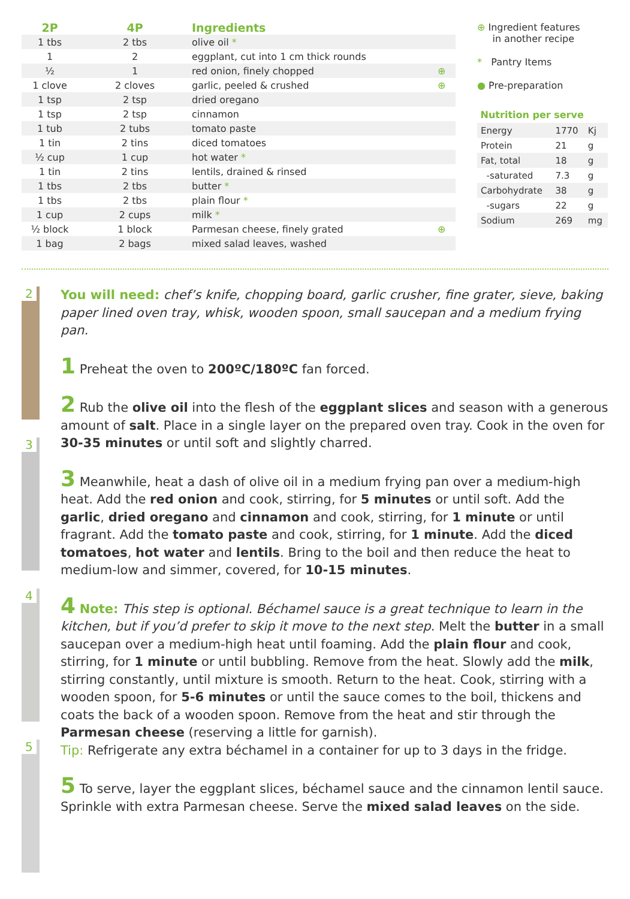| 2P | 4P | Ingredients | |
| --- | --- | --- | --- |
| 1 tbs | 2 tbs | olive oil * | |
| 1 | 2 | eggplant, cut into 1 cm thick rounds | |
| ½ | 1 | red onion, finely chopped | ⊕ |
| 1 clove | 2 cloves | garlic, peeled & crushed | ⊕ |
| 1 tsp | 2 tsp | dried oregano | |
| 1 tsp | 2 tsp | cinnamon | |
| 1 tub | 2 tubs | tomato paste | |
| 1 tin | 2 tins | diced tomatoes | |
| ½ cup | 1 cup | hot water * | |
| 1 tin | 2 tins | lentils, drained & rinsed | |
| 1 tbs | 2 tbs | butter * | |
| 1 tbs | 2 tbs | plain flour * | |
| 1 cup | 2 cups | milk * | |
| ½ block | 1 block | Parmesan cheese, finely grated | ⊕ |
| 1 bag | 2 bags | mixed salad leaves, washed | |
⊕ Ingredient features
in another recipe
* Pantry Items
● Pre-preparation
Nutrition per serve
| Energy | 1770 | Kj |
| Protein | 21 | g |
| Fat, total | 18 | g |
| -saturated | 7.3 | g |
| Carbohydrate | 38 | g |
| -sugars | 22 | g |
| Sodium | 269 | mg |
2
3
4
5
You will need: chef’s knife, chopping board, garlic crusher, fine grater, sieve, baking paper lined oven tray, whisk, wooden spoon, small saucepan and a medium frying pan.
1 Preheat the oven to 200ºC/180ºC fan forced.
2 Rub the olive oil into the flesh of the eggplant slices and season with a generous amount of salt. Place in a single layer on the prepared oven tray. Cook in the oven for 30-35 minutes or until soft and slightly charred.
3 Meanwhile, heat a dash of olive oil in a medium frying pan over a medium-high heat. Add the red onion and cook, stirring, for 5 minutes or until soft. Add the garlic, dried oregano and cinnamon and cook, stirring, for 1 minute or until fragrant. Add the tomato paste and cook, stirring, for 1 minute. Add the diced tomatoes, hot water and lentils. Bring to the boil and then reduce the heat to medium-low and simmer, covered, for 10-15 minutes.
4 Note: This step is optional. Béchamel sauce is a great technique to learn in the kitchen, but if you’d prefer to skip it move to the next step. Melt the butter in a small saucepan over a medium-high heat until foaming. Add the plain flour and cook, stirring, for 1 minute or until bubbling. Remove from the heat. Slowly add the milk, stirring constantly, until mixture is smooth. Return to the heat. Cook, stirring with a wooden spoon, for 5-6 minutes or until the sauce comes to the boil, thickens and coats the back of a wooden spoon. Remove from the heat and stir through the Parmesan cheese (reserving a little for garnish).
Tip: Refrigerate any extra béchamel in a container for up to 3 days in the fridge.
5 To serve, layer the eggplant slices, béchamel sauce and the cinnamon lentil sauce. Sprinkle with extra Parmesan cheese. Serve the mixed salad leaves on the side.